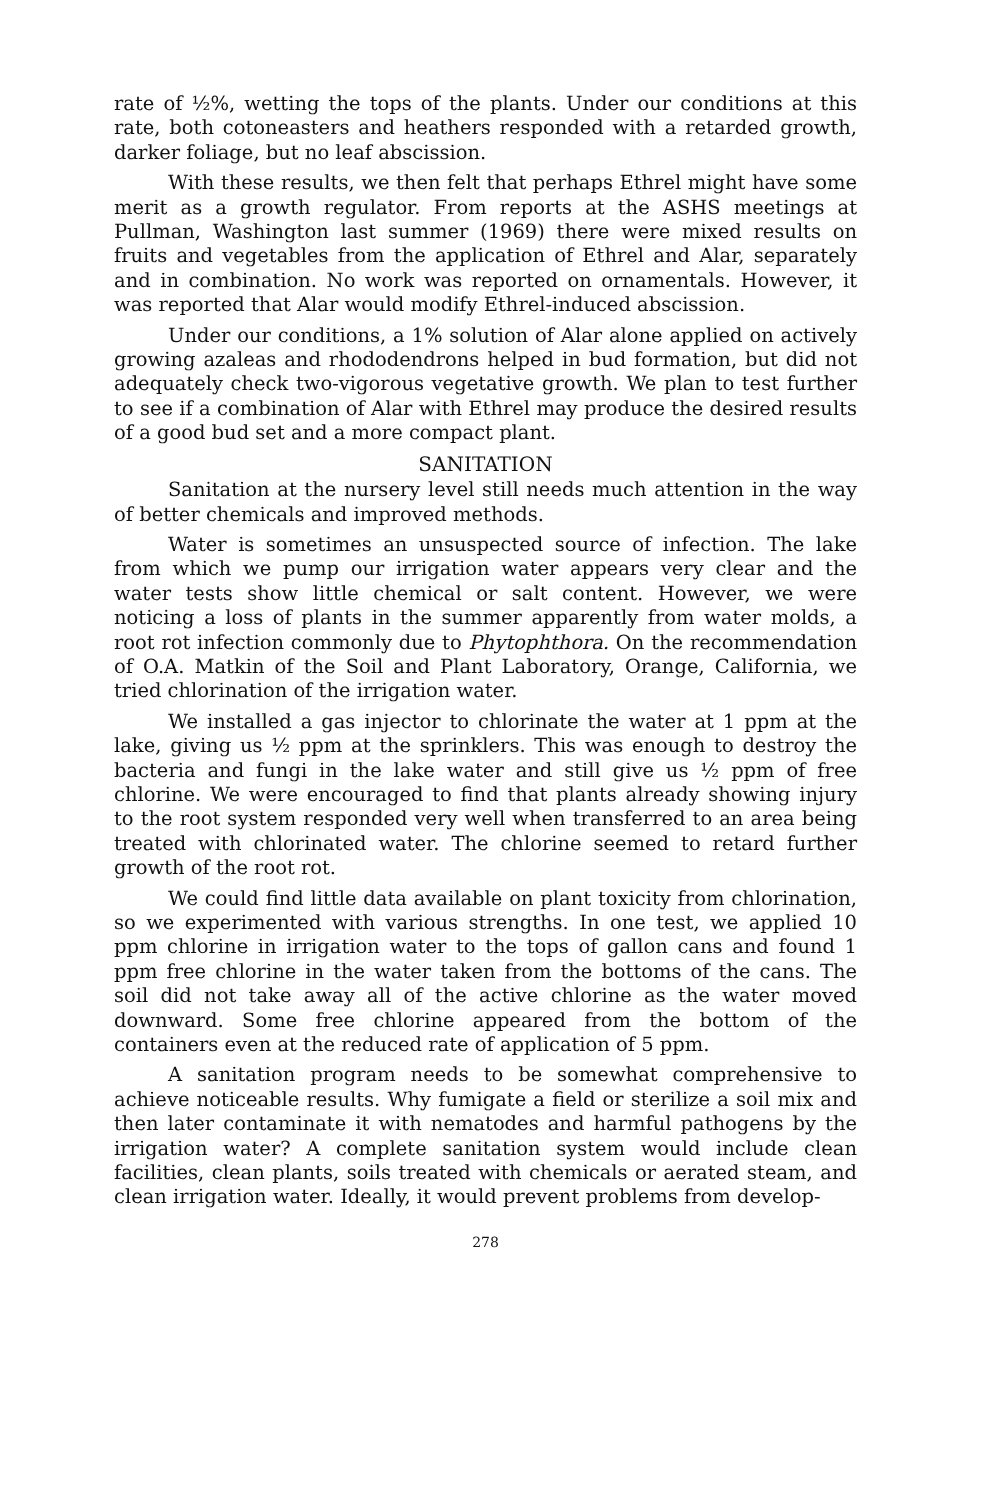rate of ½%, wetting the tops of the plants. Under our conditions at this rate, both cotoneasters and heathers responded with a retarded growth, darker foliage, but no leaf abscission.
With these results, we then felt that perhaps Ethrel might have some merit as a growth regulator. From reports at the ASHS meetings at Pullman, Washington last summer (1969) there were mixed results on fruits and vegetables from the application of Ethrel and Alar, separately and in combination. No work was reported on ornamentals. However, it was reported that Alar would modify Ethrel-induced abscission.
Under our conditions, a 1% solution of Alar alone applied on actively growing azaleas and rhododendrons helped in bud formation, but did not adequately check two-vigorous vegetative growth. We plan to test further to see if a combination of Alar with Ethrel may produce the desired results of a good bud set and a more compact plant.
SANITATION
Sanitation at the nursery level still needs much attention in the way of better chemicals and improved methods.
Water is sometimes an unsuspected source of infection. The lake from which we pump our irrigation water appears very clear and the water tests show little chemical or salt content. However, we were noticing a loss of plants in the summer apparently from water molds, a root rot infection commonly due to Phytophthora. On the recommendation of O.A. Matkin of the Soil and Plant Laboratory, Orange, California, we tried chlorination of the irrigation water.
We installed a gas injector to chlorinate the water at 1 ppm at the lake, giving us ½ ppm at the sprinklers. This was enough to destroy the bacteria and fungi in the lake water and still give us ½ ppm of free chlorine. We were encouraged to find that plants already showing injury to the root system responded very well when transferred to an area being treated with chlorinated water. The chlorine seemed to retard further growth of the root rot.
We could find little data available on plant toxicity from chlorination, so we experimented with various strengths. In one test, we applied 10 ppm chlorine in irrigation water to the tops of gallon cans and found 1 ppm free chlorine in the water taken from the bottoms of the cans. The soil did not take away all of the active chlorine as the water moved downward. Some free chlorine appeared from the bottom of the containers even at the reduced rate of application of 5 ppm.
A sanitation program needs to be somewhat comprehensive to achieve noticeable results. Why fumigate a field or sterilize a soil mix and then later contaminate it with nematodes and harmful pathogens by the irrigation water? A complete sanitation system would include clean facilities, clean plants, soils treated with chemicals or aerated steam, and clean irrigation water. Ideally, it would prevent problems from develop-
278